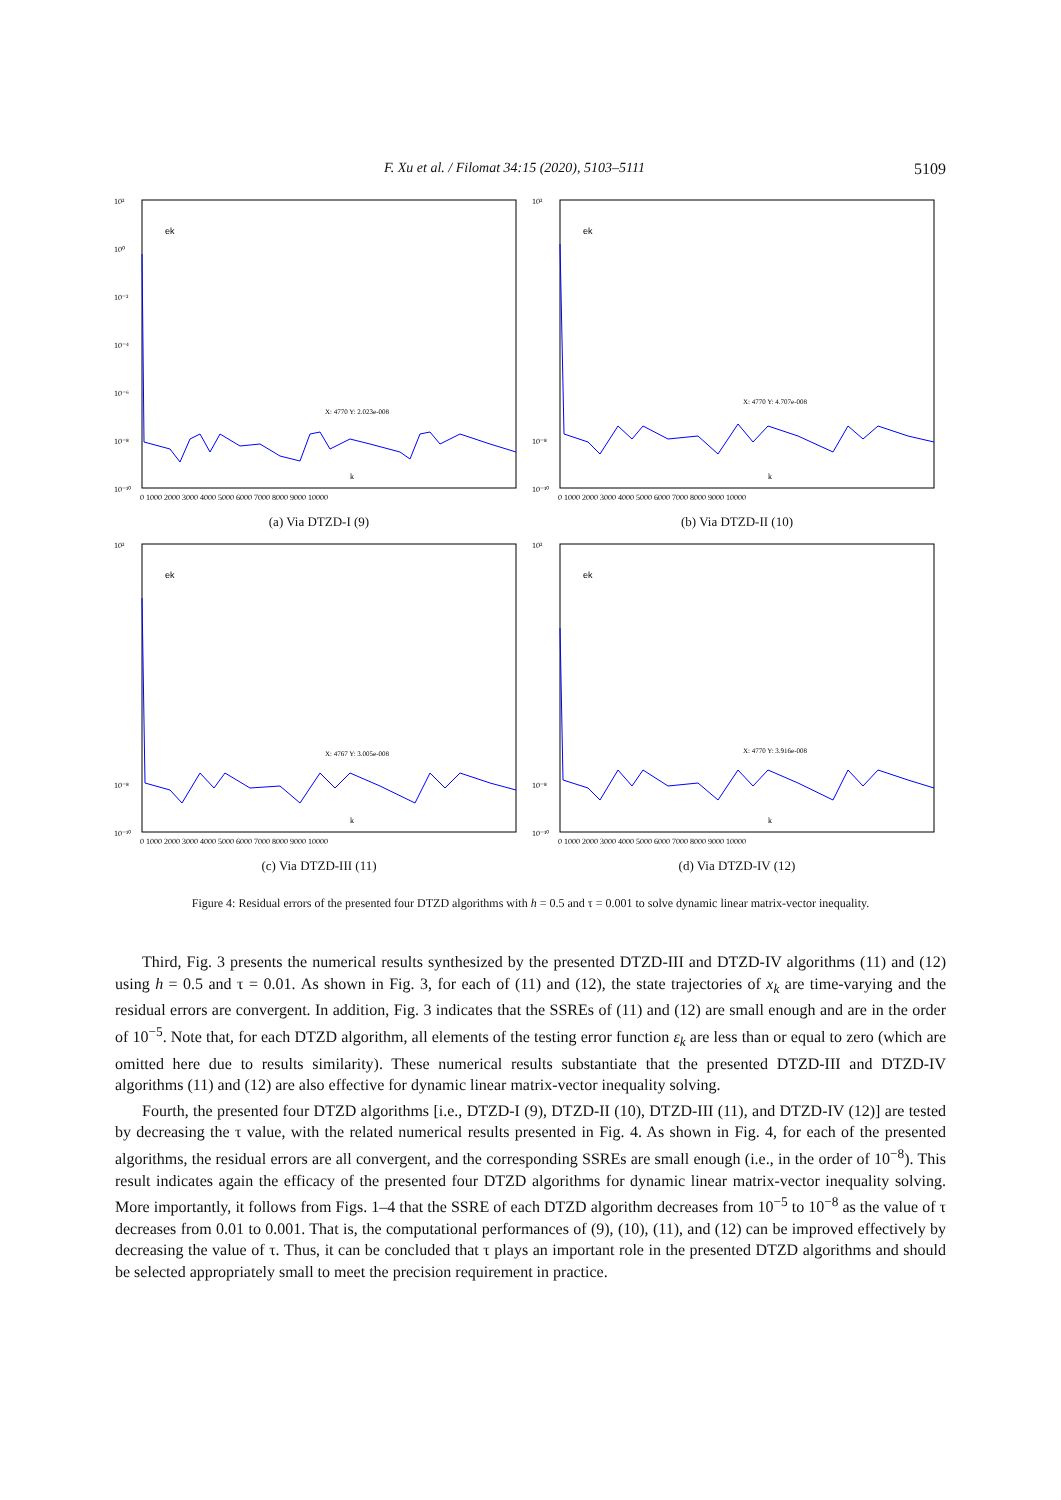F. Xu et al. / Filomat 34:15 (2020), 5103–5111 5109
ek
10²
10⁰
10⁻²
10⁻⁴
10⁻⁶
10⁻⁸
10⁻¹⁰
X: 4770 Y: 2.023e-008
k
0 1000 2000 3000 4000 5000 6000 7000 8000 9000 10000
(a) Via DTZD-I (9)
ek
10²
10⁻⁸
10⁻¹⁰
X: 4770 Y: 4.707e-008
k
0 1000 2000 3000 4000 5000 6000 7000 8000 9000 10000
(b) Via DTZD-II (10)
ek
10²
10⁻⁸
10⁻¹⁰
X: 4767 Y: 3.005e-008
k
0 1000 2000 3000 4000 5000 6000 7000 8000 9000 10000
(c) Via DTZD-III (11)
ek
10²
10⁻⁸
10⁻¹⁰
X: 4770 Y: 3.916e-008
k
0 1000 2000 3000 4000 5000 6000 7000 8000 9000 10000
(d) Via DTZD-IV (12)
Figure 4: Residual errors of the presented four DTZD algorithms with h = 0.5 and τ = 0.001 to solve dynamic linear matrix-vector inequality.
Third, Fig. 3 presents the numerical results synthesized by the presented DTZD-III and DTZD-IV algorithms (11) and (12) using h = 0.5 and τ = 0.01. As shown in Fig. 3, for each of (11) and (12), the state trajectories of x<sub>k</sub> are time-varying and the residual errors are convergent. In addition, Fig. 3 indicates that the SSREs of (11) and (12) are small enough and are in the order of 10<sup>−5</sup>. Note that, for each DTZD algorithm, all elements of the testing error function ε<sub>k</sub> are less than or equal to zero (which are omitted here due to results similarity). These numerical results substantiate that the presented DTZD-III and DTZD-IV algorithms (11) and (12) are also effective for dynamic linear matrix-vector inequality solving.
Fourth, the presented four DTZD algorithms [i.e., DTZD-I (9), DTZD-II (10), DTZD-III (11), and DTZD-IV (12)] are tested by decreasing the τ value, with the related numerical results presented in Fig. 4. As shown in Fig. 4, for each of the presented algorithms, the residual errors are all convergent, and the corresponding SSREs are small enough (i.e., in the order of 10<sup>−8</sup>). This result indicates again the efficacy of the presented four DTZD algorithms for dynamic linear matrix-vector inequality solving. More importantly, it follows from Figs. 1–4 that the SSRE of each DTZD algorithm decreases from 10<sup>−5</sup> to 10<sup>−8</sup> as the value of τ decreases from 0.01 to 0.001. That is, the computational performances of (9), (10), (11), and (12) can be improved effectively by decreasing the value of τ. Thus, it can be concluded that τ plays an important role in the presented DTZD algorithms and should be selected appropriately small to meet the precision requirement in practice.